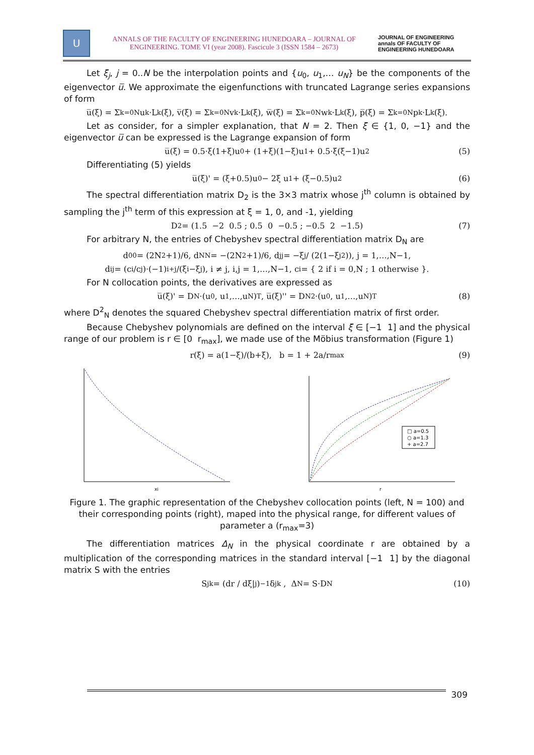U
ANNALS OF THE FACULTY OF ENGINEERING HUNEDOARA – JOURNAL OF ENGINEERING. TOME VI (year 2008). Fascicule 3 (ISSN 1584 – 2673)
JOURNAL OF ENGINEERING annals OF FACULTY OF ENGINEERING HUNEDOARA
Let ξ<sub>j</sub>, j = 0..N be the interpolation points and {u<sub>0</sub>, u<sub>1</sub>,… u<sub>N</sub>} be the components of the eigenvector u̅. We approximate the eigenfunctions with truncated Lagrange series expansions of form
u̅(ξ) = Σ<sub>k=0</sub><sup>N</sup> u<sub>k</sub>·L<sub>k</sub>(ξ), v̅(ξ) = Σ<sub>k=0</sub><sup>N</sup> v<sub>k</sub>·L<sub>k</sub>(ξ), w̅(ξ) = Σ<sub>k=0</sub><sup>N</sup> w<sub>k</sub>·L<sub>k</sub>(ξ), p̅(ξ) = Σ<sub>k=0</sub><sup>N</sup> p<sub>k</sub>·L<sub>k</sub>(ξ).
Let as consider, for a simpler explanation, that N = 2. Then ξ ∈ {1, 0, −1} and the eigenvector u̅ can be expressed is the Lagrange expansion of form
u̅(ξ) = 0.5·ξ(1+ξ)u<sub>0</sub> + (1+ξ)(1−ξ)u<sub>1</sub> + 0.5·ξ(ξ−1)u<sub>2</sub> (5)
Differentiating (5) yields
u̅(ξ)' = (ξ+0.5)u<sub>0</sub> − 2ξ u<sub>1</sub> + (ξ−0.5)u<sub>2</sub> (6)
The spectral differentiation matrix D<sub>2</sub> is the 3×3 matrix whose j<sup>th</sup> column is obtained by sampling the j<sup>th</sup> term of this expression at ξ = 1, 0, and -1, yielding
D<sub>2</sub> = (1.5 −2 0.5 ; 0.5 0 −0.5 ; −0.5 2 −1.5) (7)
For arbitrary N, the entries of Chebyshev spectral differentiation matrix D<sub>N</sub> are
d<sub>00</sub> = (2N<sup>2</sup>+1)/6, d<sub>NN</sub> = −(2N<sup>2</sup>+1)/6, d<sub>jj</sub> = −ξ<sub>j</sub> / (2(1−ξ<sub>j</sub><sup>2</sup>)), j = 1,…,N−1,
d<sub>ij</sub> = (c<sub>i</sub>/c<sub>j</sub>)·(−1)<sup>i+j</sup>/(ξ<sub>i</sub>−ξ<sub>j</sub>), i ≠ j, i,j = 1,…,N−1, c<sub>i</sub> = { 2 if i = 0,N ; 1 otherwise }.
For N collocation points, the derivatives are expressed as
u̅(ξ)' = D<sub>N</sub>·(u<sub>0</sub>, u<sub>1</sub>,…,u<sub>N</sub>)<sup>T</sup>, u̅(ξ)'' = D<sub>N</sub><sup>2</sup>·(u<sub>0</sub>, u<sub>1</sub>,…,u<sub>N</sub>)<sup>T</sup> (8)
where D<sup>2</sup><sub>N</sub> denotes the squared Chebyshev spectral differentiation matrix of first order.
Because Chebyshev polynomials are defined on the interval ξ ∈ [−1 1] and the physical range of our problem is r ∈ [0 r<sub>max</sub>], we made use of the Möbius transformation (Figure 1)
r(ξ) = a(1−ξ)/(b+ξ), b = 1 + 2a/r<sub>max</sub> (9)
xi
□ a=0.5
○ a=1.3
+ a=2.7
r
Figure 1. The graphic representation of the Chebyshev collocation points (left, N = 100) and their corresponding points (right), maped into the physical range, for different values of parameter a (r<sub>max</sub>=3)
The differentiation matrices Δ<sub>N</sub> in the physical coordinate r are obtained by a multiplication of the corresponding matrices in the standard interval [−1 1] by the diagonal matrix S with the entries
S<sub>jk</sub> = (dr / dξ|<sub>j</sub>)<sup>−1</sup>δ<sub>jk</sub> , Δ<sub>N</sub> = S·D<sub>N</sub> (10)
309